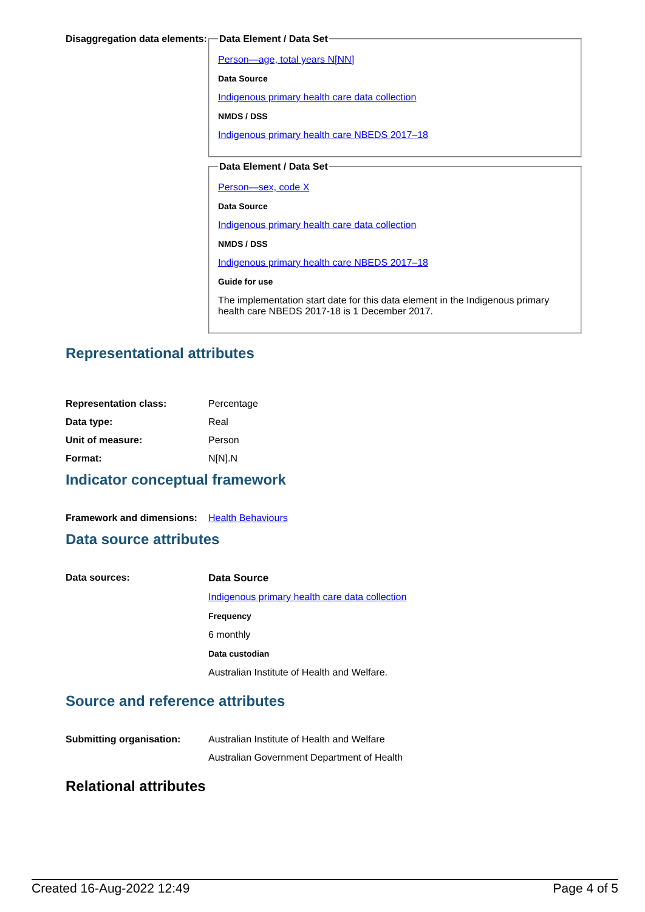Disaggregation data elements:
Data Element / Data Set
Person—age, total years N[NN]
Data Source
Indigenous primary health care data collection
NMDS / DSS
Indigenous primary health care NBEDS 2017–18
Data Element / Data Set
Person—sex, code X
Data Source
Indigenous primary health care data collection
NMDS / DSS
Indigenous primary health care NBEDS 2017–18
Guide for use
The implementation start date for this data element in the Indigenous primary health care NBEDS 2017-18 is 1 December 2017.
Representational attributes
Representation class: Percentage
Data type: Real
Unit of measure: Person
Format: N[N].N
Indicator conceptual framework
Framework and dimensions:
Health Behaviours
Data source attributes
Data sources: Data Source
Indigenous primary health care data collection
Frequency
6 monthly
Data custodian
Australian Institute of Health and Welfare.
Source and reference attributes
Submitting organisation: Australian Institute of Health and Welfare
Australian Government Department of Health
Relational attributes
Created 16-Aug-2022 12:49 Page 4 of 5